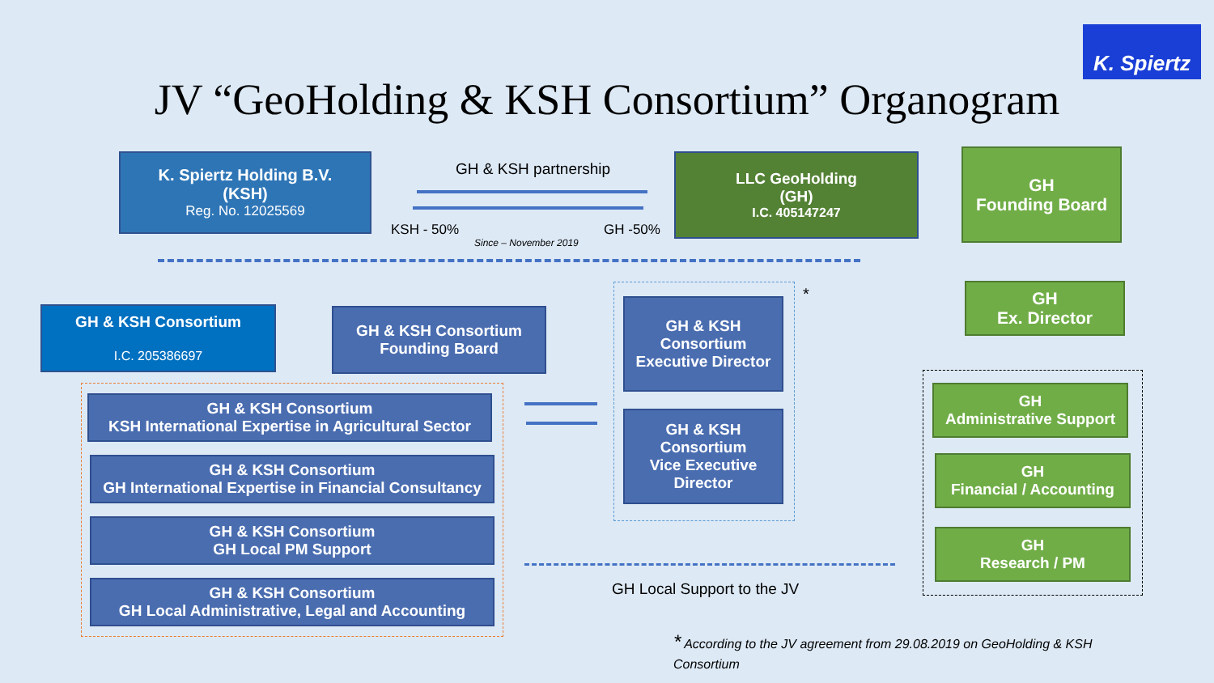K. Spiertz
JV “GeoHolding & KSH Consortium” Organogram
K. Spiertz Holding B.V.
(KSH)
Reg. No. 12025569
GH & KSH partnership
KSH - 50% GH -50%
Since – November 2019
LLC GeoHolding
(GH)
I.C. 405147247
GH
Founding Board
GH & KSH Consortium
I.C. 205386697
GH & KSH Consortium
Founding Board
*
GH & KSH
Consortium
Executive Director
GH & KSH
Consortium
Vice Executive
Director
GH
Ex. Director
GH & KSH Consortium
KSH International Expertise in Agricultural Sector
GH & KSH Consortium
GH International Expertise in Financial Consultancy
GH & KSH Consortium
GH Local PM Support
GH & KSH Consortium
GH Local Administrative, Legal and Accounting
GH
Administrative Support
GH
Financial / Accounting
GH
Research / PM
GH Local Support to the JV
* According to the JV agreement from 29.08.2019 on GeoHolding & KSH Consortium